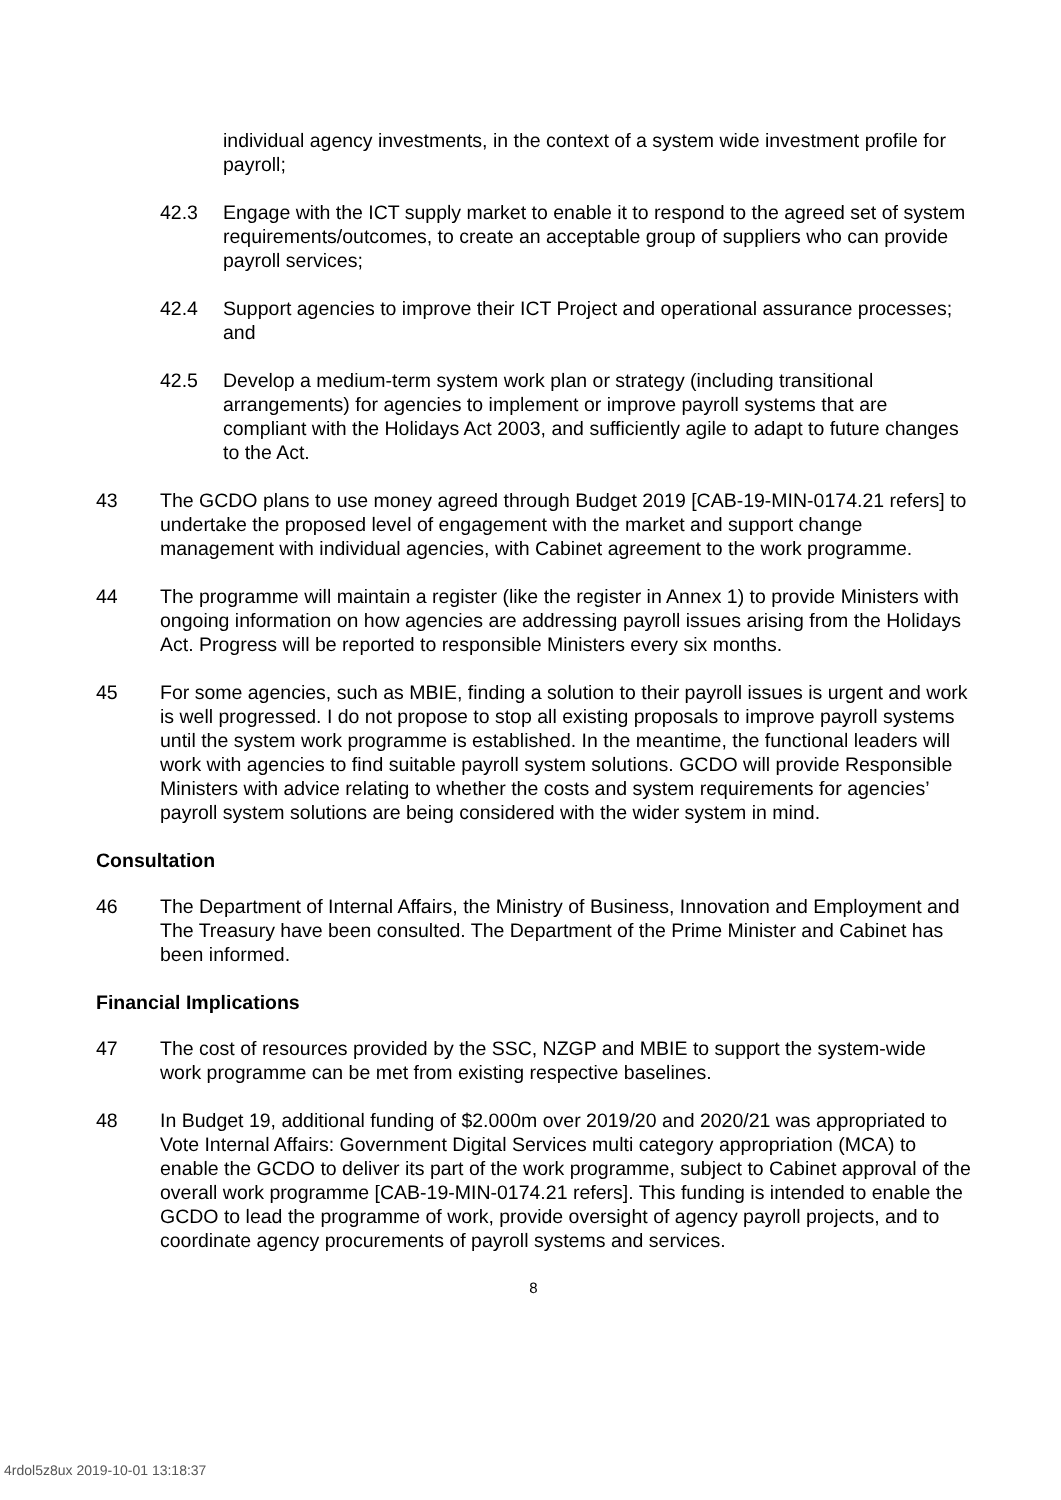individual agency investments, in the context of a system wide investment profile for payroll;
42.3 Engage with the ICT supply market to enable it to respond to the agreed set of system requirements/outcomes, to create an acceptable group of suppliers who can provide payroll services;
42.4 Support agencies to improve their ICT Project and operational assurance processes; and
42.5 Develop a medium-term system work plan or strategy (including transitional arrangements) for agencies to implement or improve payroll systems that are compliant with the Holidays Act 2003, and sufficiently agile to adapt to future changes to the Act.
43 The GCDO plans to use money agreed through Budget 2019 [CAB-19-MIN-0174.21 refers] to undertake the proposed level of engagement with the market and support change management with individual agencies, with Cabinet agreement to the work programme.
44 The programme will maintain a register (like the register in Annex 1) to provide Ministers with ongoing information on how agencies are addressing payroll issues arising from the Holidays Act. Progress will be reported to responsible Ministers every six months.
45 For some agencies, such as MBIE, finding a solution to their payroll issues is urgent and work is well progressed. I do not propose to stop all existing proposals to improve payroll systems until the system work programme is established. In the meantime, the functional leaders will work with agencies to find suitable payroll system solutions. GCDO will provide Responsible Ministers with advice relating to whether the costs and system requirements for agencies’ payroll system solutions are being considered with the wider system in mind.
Consultation
46 The Department of Internal Affairs, the Ministry of Business, Innovation and Employment and The Treasury have been consulted. The Department of the Prime Minister and Cabinet has been informed.
Financial Implications
47 The cost of resources provided by the SSC, NZGP and MBIE to support the system-wide work programme can be met from existing respective baselines.
48 In Budget 19, additional funding of $2.000m over 2019/20 and 2020/21 was appropriated to Vote Internal Affairs: Government Digital Services multi category appropriation (MCA) to enable the GCDO to deliver its part of the work programme, subject to Cabinet approval of the overall work programme [CAB-19-MIN-0174.21 refers]. This funding is intended to enable the GCDO to lead the programme of work, provide oversight of agency payroll projects, and to coordinate agency procurements of payroll systems and services.
8
4rdol5z8ux 2019-10-01 13:18:37